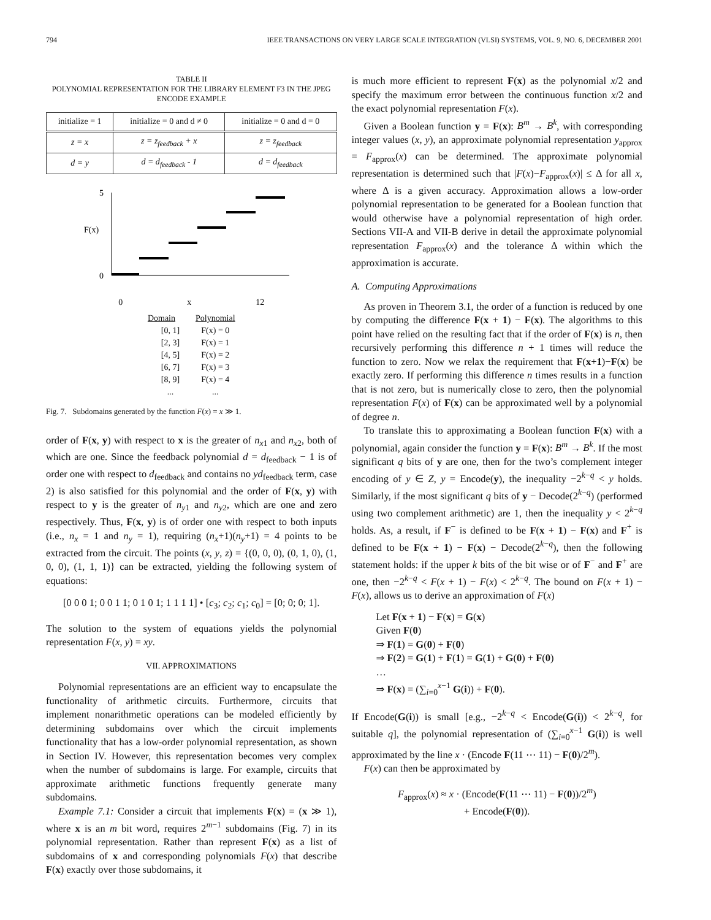794 IEEE TRANSACTIONS ON VERY LARGE SCALE INTEGRATION (VLSI) SYSTEMS, VOL. 9, NO. 6, DECEMBER 2001
TABLE II
POLYNOMIAL REPRESENTATION FOR THE LIBRARY ELEMENT F3 IN THE JPEG ENCODE EXAMPLE
| initialize = 1 | initialize = 0 and d ≠ 0 | initialize = 0 and d = 0 |
| z = x | z = z<sub>feedback</sub> + x | z = z<sub>feedback</sub> |
| d = y | d = d<sub>feedback</sub> - 1 | d = d<sub>feedback</sub> |
5
0
F(x)
0 x 12
| Domain | Polynomial |
| --- | --- |
| [0, 1] | F(x) = 0 |
| [2, 3] | F(x) = 1 |
| [4, 5] | F(x) = 2 |
| [6, 7] | F(x) = 3 |
| [8, 9] | F(x) = 4 |
| ... | ... |
Fig. 7. Subdomains generated by the function F(x) = x ≫ 1.
order of F(x, y) with respect to x is the greater of n<sub>x1</sub> and n<sub>x2</sub>, both of which are one. Since the feedback polynomial d = d<sub>feedback</sub> − 1 is of order one with respect to d<sub>feedback</sub> and contains no yd<sub>feedback</sub> term, case 2) is also satisfied for this polynomial and the order of F(x, y) with respect to y is the greater of n<sub>y1</sub> and n<sub>y2</sub>, which are one and zero respectively. Thus, F(x, y) is of order one with respect to both inputs (i.e., n<sub>x</sub> = 1 and n<sub>y</sub> = 1), requiring (n<sub>x</sub>+1)(n<sub>y</sub>+1) = 4 points to be extracted from the circuit. The points (x, y, z) = {(0, 0, 0), (0, 1, 0), (1, 0, 0), (1, 1, 1)} can be extracted, yielding the following system of equations:
[0 0 0 1; 0 0 1 1; 0 1 0 1; 1 1 1 1] • [c<sub>3</sub>; c<sub>2</sub>; c<sub>1</sub>; c<sub>0</sub>] = [0; 0; 0; 1].
The solution to the system of equations yields the polynomial representation F(x, y) = xy.
VII. APPROXIMATIONS
Polynomial representations are an efficient way to encapsulate the functionality of arithmetic circuits. Furthermore, circuits that implement nonarithmetic operations can be modeled efficiently by determining subdomains over which the circuit implements functionality that has a low-order polynomial representation, as shown in Section IV. However, this representation becomes very complex when the number of subdomains is large. For example, circuits that approximate arithmetic functions frequently generate many subdomains.
Example 7.1: Consider a circuit that implements F(x) = (x ≫ 1), where x is an m bit word, requires 2<sup>m−1</sup> subdomains (Fig. 7) in its polynomial representation. Rather than represent F(x) as a list of subdomains of x and corresponding polynomials F(x) that describe F(x) exactly over those subdomains, it
is much more efficient to represent F(x) as the polynomial x/2 and specify the maximum error between the continuous function x/2 and the exact polynomial representation F(x).
Given a Boolean function y = F(x): B<sup>m</sup> → B<sup>k</sup>, with corresponding integer values (x, y), an approximate polynomial representation y<sub>approx</sub> = F<sub>approx</sub>(x) can be determined. The approximate polynomial representation is determined such that |F(x)−F<sub>approx</sub>(x)| ≤ Δ for all x, where Δ is a given accuracy. Approximation allows a low-order polynomial representation to be generated for a Boolean function that would otherwise have a polynomial representation of high order. Sections VII-A and VII-B derive in detail the approximate polynomial representation F<sub>approx</sub>(x) and the tolerance Δ within which the approximation is accurate.
A. Computing Approximations
As proven in Theorem 3.1, the order of a function is reduced by one by computing the difference F(x + 1) − F(x). The algorithms to this point have relied on the resulting fact that if the order of F(x) is n, then recursively performing this difference n + 1 times will reduce the function to zero. Now we relax the requirement that F(x+1)−F(x) be exactly zero. If performing this difference n times results in a function that is not zero, but is numerically close to zero, then the polynomial representation F(x) of F(x) can be approximated well by a polynomial of degree n.
To translate this to approximating a Boolean function F(x) with a polynomial, again consider the function y = F(x): B<sup>m</sup> → B<sup>k</sup>. If the most significant q bits of y are one, then for the two’s complement integer encoding of y ∈ Z, y = Encode(y), the inequality −2<sup>k−q</sup> < y holds. Similarly, if the most significant q bits of y − Decode(2<sup>k−q</sup>) (performed using two complement arithmetic) are 1, then the inequality y < 2<sup>k−q</sup> holds. As, a result, if F<sup>−</sup> is defined to be F(x + 1) − F(x) and F<sup>+</sup> is defined to be F(x + 1) − F(x) − Decode(2<sup>k−q</sup>), then the following statement holds: if the upper k bits of the bit wise or of F<sup>−</sup> and F<sup>+</sup> are one, then −2<sup>k−q</sup> < F(x + 1) − F(x) < 2<sup>k−q</sup>. The bound on F(x + 1) − F(x), allows us to derive an approximation of F(x)
Let F(x + 1) − F(x) = G(x)
Given F(0)
⇒ F(1) = G(0) + F(0)
⇒ F(2) = G(1) + F(1) = G(1) + G(0) + F(0)
…
⇒ F(x) = (∑<sub>i=0</sub><sup>x−1</sup> G(i)) + F(0).
If Encode(G(i)) is small [e.g., −2<sup>k−q</sup> < Encode(G(i)) < 2<sup>k−q</sup>, for suitable q], the polynomial representation of (∑<sub>i=0</sub><sup>x−1</sup> G(i)) is well approximated by the line x · (Encode F(11 ⋯ 11) − F(0)/2<sup>m</sup>).
F(x) can then be approximated by
F<sub>approx</sub>(x) ≈ x · (Encode(F(11 ⋯ 11) − F(0))/2<sup>m</sup>)
+ Encode(F(0)).